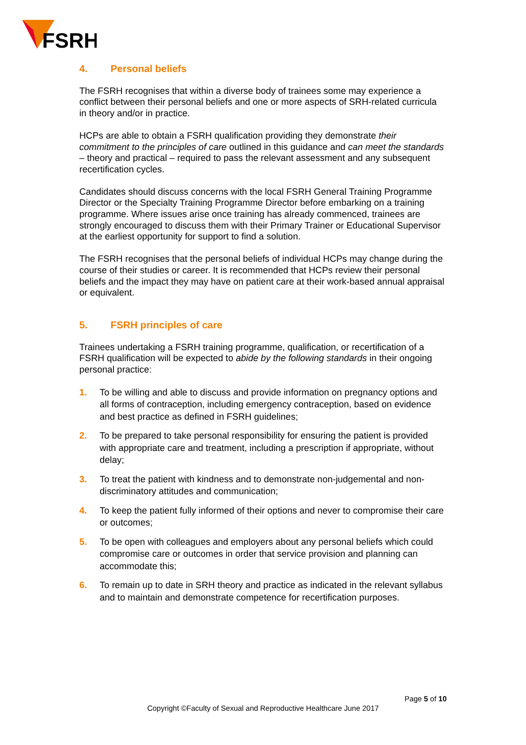FSRH
4. Personal beliefs
The FSRH recognises that within a diverse body of trainees some may experience a conflict between their personal beliefs and one or more aspects of SRH-related curricula in theory and/or in practice.
HCPs are able to obtain a FSRH qualification providing they demonstrate their commitment to the principles of care outlined in this guidance and can meet the standards – theory and practical – required to pass the relevant assessment and any subsequent recertification cycles.
Candidates should discuss concerns with the local FSRH General Training Programme Director or the Specialty Training Programme Director before embarking on a training programme. Where issues arise once training has already commenced, trainees are strongly encouraged to discuss them with their Primary Trainer or Educational Supervisor at the earliest opportunity for support to find a solution.
The FSRH recognises that the personal beliefs of individual HCPs may change during the course of their studies or career. It is recommended that HCPs review their personal beliefs and the impact they may have on patient care at their work-based annual appraisal or equivalent.
5. FSRH principles of care
Trainees undertaking a FSRH training programme, qualification, or recertification of a FSRH qualification will be expected to abide by the following standards in their ongoing personal practice:
1. To be willing and able to discuss and provide information on pregnancy options and all forms of contraception, including emergency contraception, based on evidence and best practice as defined in FSRH guidelines;
2. To be prepared to take personal responsibility for ensuring the patient is provided with appropriate care and treatment, including a prescription if appropriate, without delay;
3. To treat the patient with kindness and to demonstrate non-judgemental and non-discriminatory attitudes and communication;
4. To keep the patient fully informed of their options and never to compromise their care or outcomes;
5. To be open with colleagues and employers about any personal beliefs which could compromise care or outcomes in order that service provision and planning can accommodate this;
6. To remain up to date in SRH theory and practice as indicated in the relevant syllabus and to maintain and demonstrate competence for recertification purposes.
Page 5 of 10
Copyright ©Faculty of Sexual and Reproductive Healthcare June 2017